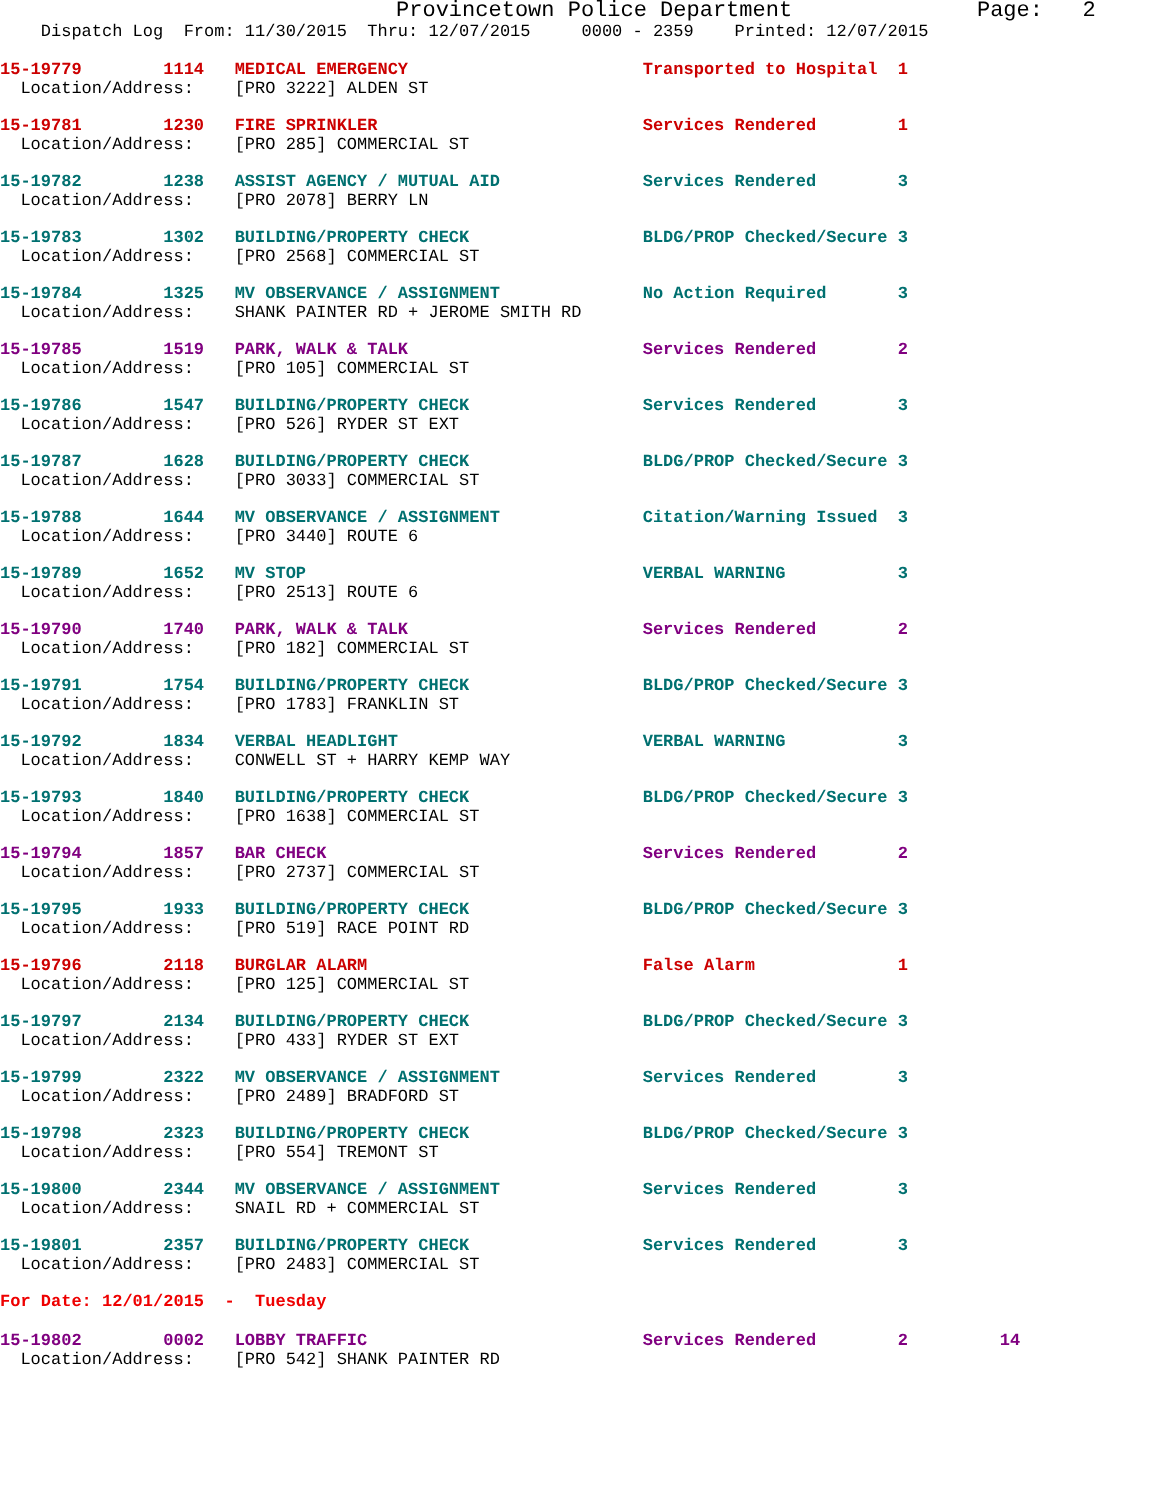Provincetown Police Department              Page:   2
    Dispatch Log  From: 11/30/2015  Thru: 12/07/2015     0000 - 2359    Printed: 12/07/2015
15-19779        1114   MEDICAL EMERGENCY                       Transported to Hospital  1
  Location/Address:    [PRO 3222] ALDEN ST
15-19781        1230   FIRE SPRINKLER                          Services Rendered        1
  Location/Address:    [PRO 285] COMMERCIAL ST
15-19782        1238   ASSIST AGENCY / MUTUAL AID              Services Rendered        3
  Location/Address:    [PRO 2078] BERRY LN
15-19783        1302   BUILDING/PROPERTY CHECK                 BLDG/PROP Checked/Secure 3
  Location/Address:    [PRO 2568] COMMERCIAL ST
15-19784        1325   MV OBSERVANCE / ASSIGNMENT              No Action Required       3
  Location/Address:    SHANK PAINTER RD + JEROME SMITH RD
15-19785        1519   PARK, WALK & TALK                       Services Rendered        2
  Location/Address:    [PRO 105] COMMERCIAL ST
15-19786        1547   BUILDING/PROPERTY CHECK                 Services Rendered        3
  Location/Address:    [PRO 526] RYDER ST EXT
15-19787        1628   BUILDING/PROPERTY CHECK                 BLDG/PROP Checked/Secure 3
  Location/Address:    [PRO 3033] COMMERCIAL ST
15-19788        1644   MV OBSERVANCE / ASSIGNMENT              Citation/Warning Issued  3
  Location/Address:    [PRO 3440] ROUTE 6
15-19789        1652   MV STOP                                 VERBAL WARNING           3
  Location/Address:    [PRO 2513] ROUTE 6
15-19790        1740   PARK, WALK & TALK                       Services Rendered        2
  Location/Address:    [PRO 182] COMMERCIAL ST
15-19791        1754   BUILDING/PROPERTY CHECK                 BLDG/PROP Checked/Secure 3
  Location/Address:    [PRO 1783] FRANKLIN ST
15-19792        1834   VERBAL HEADLIGHT                        VERBAL WARNING           3
  Location/Address:    CONWELL ST + HARRY KEMP WAY
15-19793        1840   BUILDING/PROPERTY CHECK                 BLDG/PROP Checked/Secure 3
  Location/Address:    [PRO 1638] COMMERCIAL ST
15-19794        1857   BAR CHECK                               Services Rendered        2
  Location/Address:    [PRO 2737] COMMERCIAL ST
15-19795        1933   BUILDING/PROPERTY CHECK                 BLDG/PROP Checked/Secure 3
  Location/Address:    [PRO 519] RACE POINT RD
15-19796        2118   BURGLAR ALARM                           False Alarm              1
  Location/Address:    [PRO 125] COMMERCIAL ST
15-19797        2134   BUILDING/PROPERTY CHECK                 BLDG/PROP Checked/Secure 3
  Location/Address:    [PRO 433] RYDER ST EXT
15-19799        2322   MV OBSERVANCE / ASSIGNMENT              Services Rendered        3
  Location/Address:    [PRO 2489] BRADFORD ST
15-19798        2323   BUILDING/PROPERTY CHECK                 BLDG/PROP Checked/Secure 3
  Location/Address:    [PRO 554] TREMONT ST
15-19800        2344   MV OBSERVANCE / ASSIGNMENT              Services Rendered        3
  Location/Address:    SNAIL RD + COMMERCIAL ST
15-19801        2357   BUILDING/PROPERTY CHECK                 Services Rendered        3
  Location/Address:    [PRO 2483] COMMERCIAL ST
For Date: 12/01/2015  -  Tuesday
15-19802        0002   LOBBY TRAFFIC                           Services Rendered        2         14
  Location/Address:    [PRO 542] SHANK PAINTER RD